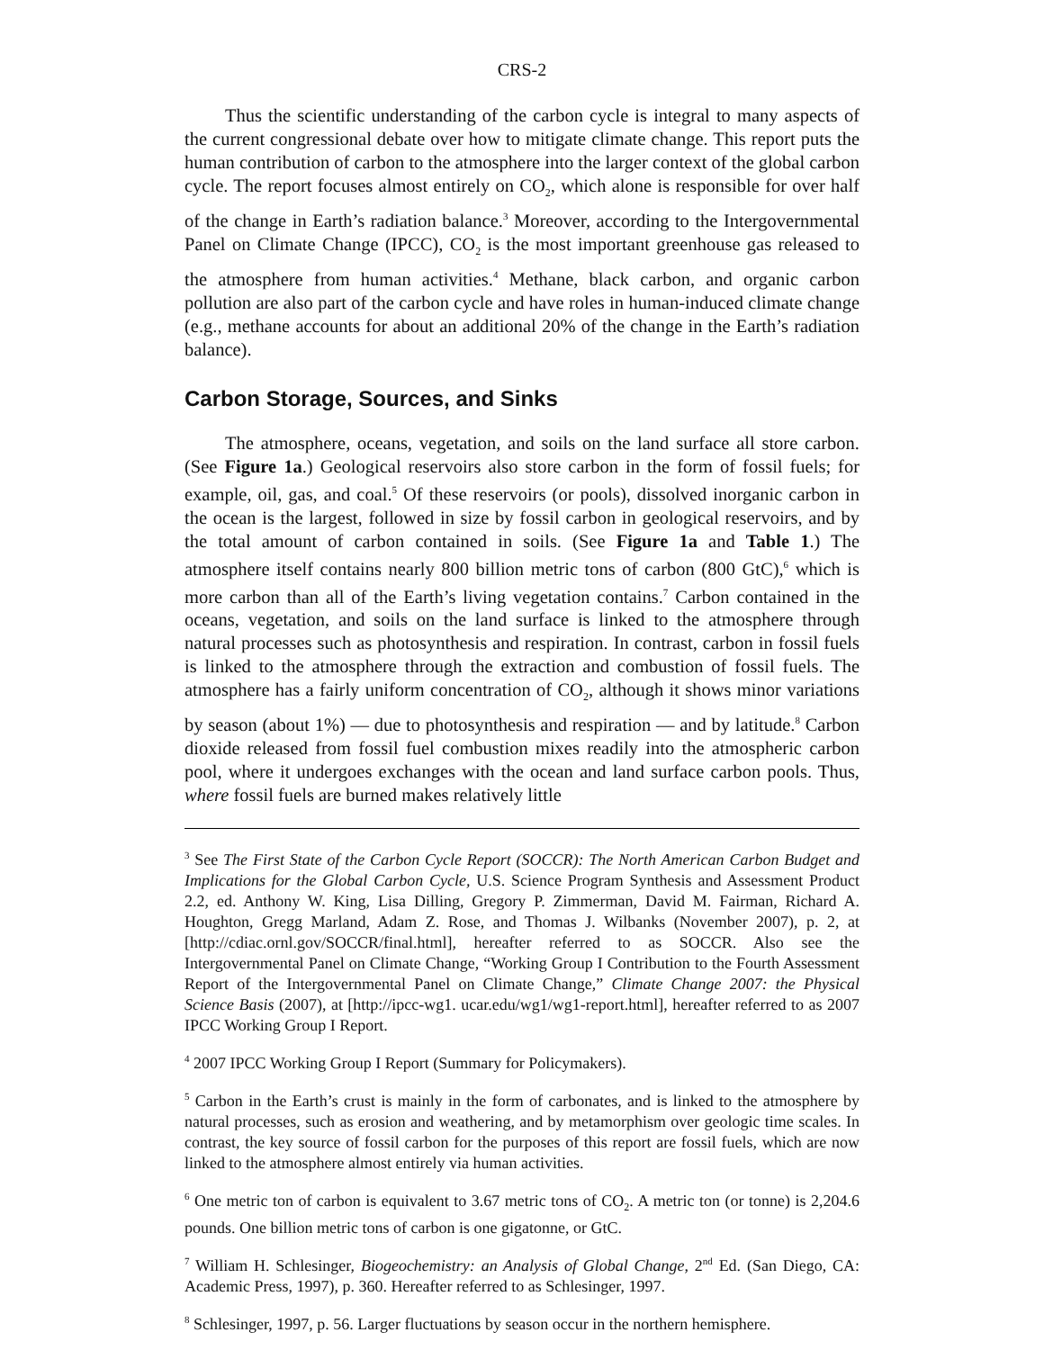CRS-2
Thus the scientific understanding of the carbon cycle is integral to many aspects of the current congressional debate over how to mitigate climate change. This report puts the human contribution of carbon to the atmosphere into the larger context of the global carbon cycle. The report focuses almost entirely on CO<sub>2</sub>, which alone is responsible for over half of the change in Earth’s radiation balance.<sup>3</sup> Moreover, according to the Intergovernmental Panel on Climate Change (IPCC), CO<sub>2</sub> is the most important greenhouse gas released to the atmosphere from human activities.<sup>4</sup> Methane, black carbon, and organic carbon pollution are also part of the carbon cycle and have roles in human-induced climate change (e.g., methane accounts for about an additional 20% of the change in the Earth’s radiation balance).
Carbon Storage, Sources, and Sinks
The atmosphere, oceans, vegetation, and soils on the land surface all store carbon. (See Figure 1a.) Geological reservoirs also store carbon in the form of fossil fuels; for example, oil, gas, and coal.<sup>5</sup> Of these reservoirs (or pools), dissolved inorganic carbon in the ocean is the largest, followed in size by fossil carbon in geological reservoirs, and by the total amount of carbon contained in soils. (See Figure 1a and Table 1.) The atmosphere itself contains nearly 800 billion metric tons of carbon (800 GtC),<sup>6</sup> which is more carbon than all of the Earth’s living vegetation contains.<sup>7</sup> Carbon contained in the oceans, vegetation, and soils on the land surface is linked to the atmosphere through natural processes such as photosynthesis and respiration. In contrast, carbon in fossil fuels is linked to the atmosphere through the extraction and combustion of fossil fuels. The atmosphere has a fairly uniform concentration of CO<sub>2</sub>, although it shows minor variations by season (about 1%) — due to photosynthesis and respiration — and by latitude.<sup>8</sup> Carbon dioxide released from fossil fuel combustion mixes readily into the atmospheric carbon pool, where it undergoes exchanges with the ocean and land surface carbon pools. Thus, where fossil fuels are burned makes relatively little
<sup>3</sup> See The First State of the Carbon Cycle Report (SOCCR): The North American Carbon Budget and Implications for the Global Carbon Cycle, U.S. Science Program Synthesis and Assessment Product 2.2, ed. Anthony W. King, Lisa Dilling, Gregory P. Zimmerman, David M. Fairman, Richard A. Houghton, Gregg Marland, Adam Z. Rose, and Thomas J. Wilbanks (November 2007), p. 2, at [http://cdiac.ornl.gov/SOCCR/final.html], hereafter referred to as SOCCR. Also see the Intergovernmental Panel on Climate Change, “Working Group I Contribution to the Fourth Assessment Report of the Intergovernmental Panel on Climate Change,” Climate Change 2007: the Physical Science Basis (2007), at [http://ipcc-wg1. ucar.edu/wg1/wg1-report.html], hereafter referred to as 2007 IPCC Working Group I Report.
<sup>4</sup> 2007 IPCC Working Group I Report (Summary for Policymakers).
<sup>5</sup> Carbon in the Earth’s crust is mainly in the form of carbonates, and is linked to the atmosphere by natural processes, such as erosion and weathering, and by metamorphism over geologic time scales. In contrast, the key source of fossil carbon for the purposes of this report are fossil fuels, which are now linked to the atmosphere almost entirely via human activities.
<sup>6</sup> One metric ton of carbon is equivalent to 3.67 metric tons of CO<sub>2</sub>. A metric ton (or tonne) is 2,204.6 pounds. One billion metric tons of carbon is one gigatonne, or GtC.
<sup>7</sup> William H. Schlesinger, Biogeochemistry: an Analysis of Global Change, 2<sup>nd</sup> Ed. (San Diego, CA: Academic Press, 1997), p. 360. Hereafter referred to as Schlesinger, 1997.
<sup>8</sup> Schlesinger, 1997, p. 56. Larger fluctuations by season occur in the northern hemisphere.